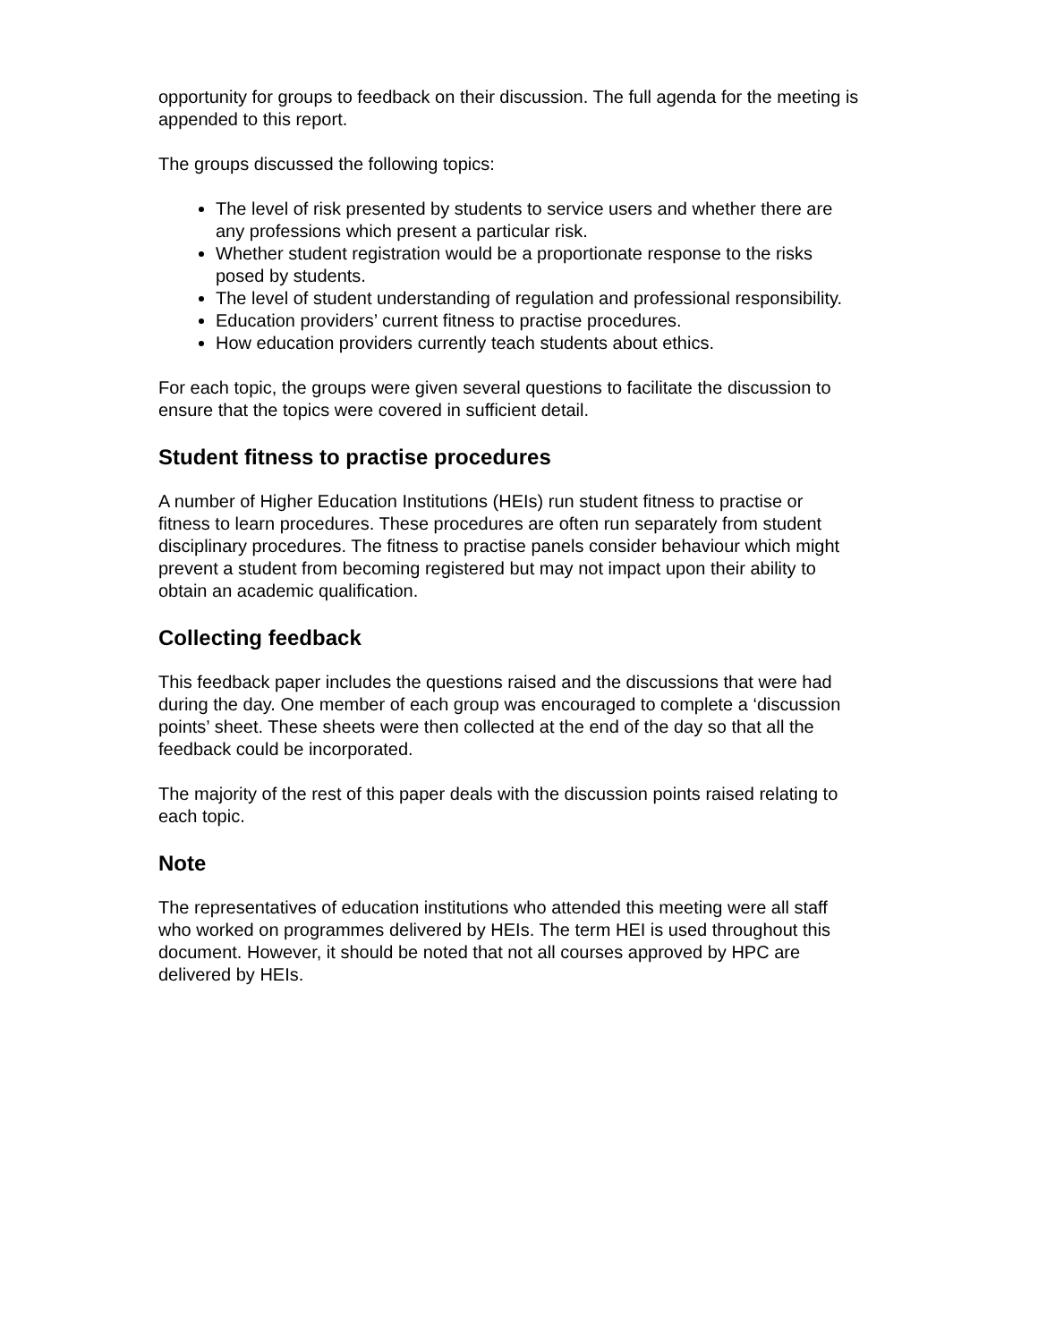opportunity for groups to feedback on their discussion. The full agenda for the meeting is appended to this report.
The groups discussed the following topics:
The level of risk presented by students to service users and whether there are any professions which present a particular risk.
Whether student registration would be a proportionate response to the risks posed by students.
The level of student understanding of regulation and professional responsibility.
Education providers’ current fitness to practise procedures.
How education providers currently teach students about ethics.
For each topic, the groups were given several questions to facilitate the discussion to ensure that the topics were covered in sufficient detail.
Student fitness to practise procedures
A number of Higher Education Institutions (HEIs) run student fitness to practise or fitness to learn procedures. These procedures are often run separately from student disciplinary procedures. The fitness to practise panels consider behaviour which might prevent a student from becoming registered but may not impact upon their ability to obtain an academic qualification.
Collecting feedback
This feedback paper includes the questions raised and the discussions that were had during the day. One member of each group was encouraged to complete a ‘discussion points’ sheet. These sheets were then collected at the end of the day so that all the feedback could be incorporated.
The majority of the rest of this paper deals with the discussion points raised relating to each topic.
Note
The representatives of education institutions who attended this meeting were all staff who worked on programmes delivered by HEIs. The term HEI is used throughout this document. However, it should be noted that not all courses approved by HPC are delivered by HEIs.